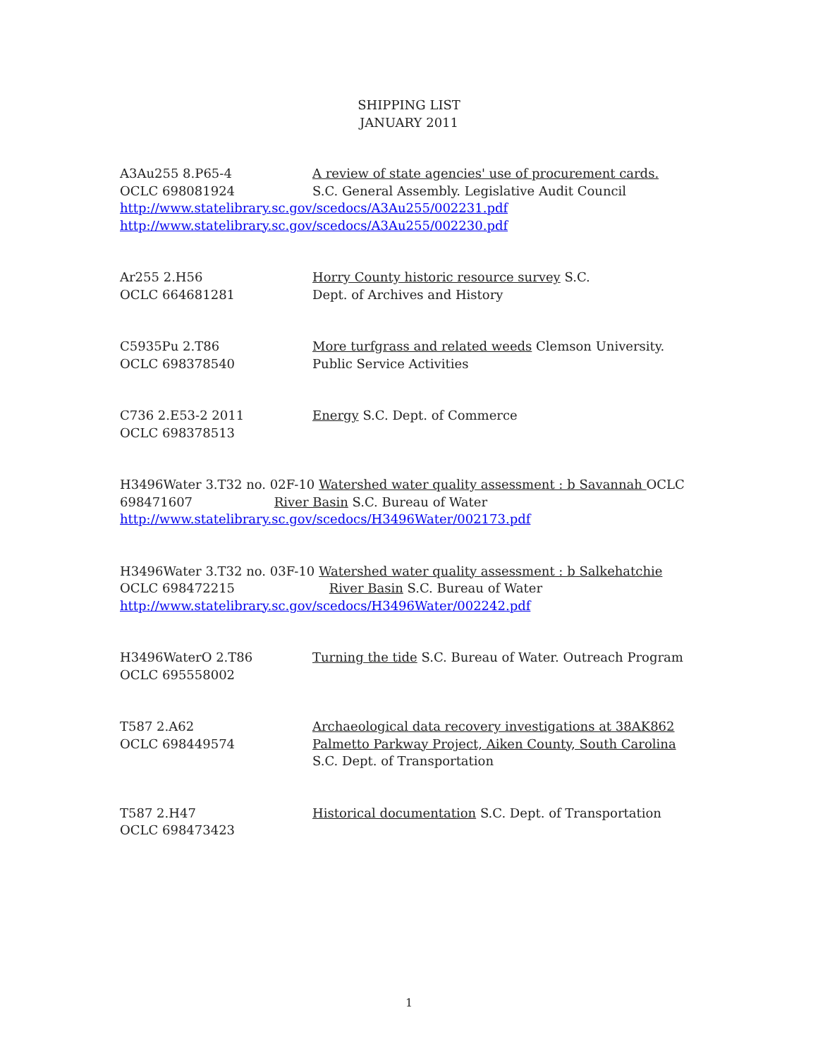SHIPPING LIST
JANUARY 2011
A3Au255 8.P65-4
OCLC 698081924
A review of state agencies' use of procurement cards.
S.C. General Assembly. Legislative Audit Council
http://www.statelibrary.sc.gov/scedocs/A3Au255/002231.pdf
http://www.statelibrary.sc.gov/scedocs/A3Au255/002230.pdf
Ar255 2.H56
OCLC 664681281
Horry County historic resource survey S.C.
Dept. of Archives and History
C5935Pu 2.T86
OCLC 698378540
More turfgrass and related weeds Clemson University.
Public Service Activities
C736 2.E53-2 2011
OCLC 698378513
Energy S.C. Dept. of Commerce
H3496Water 3.T32 no. 02F-10 Watershed water quality assessment : b Savannah OCLC
698471607 River Basin S.C. Bureau of Water
http://www.statelibrary.sc.gov/scedocs/H3496Water/002173.pdf
H3496Water 3.T32 no. 03F-10 Watershed water quality assessment : b Salkehatchie
OCLC 698472215 River Basin S.C. Bureau of Water
http://www.statelibrary.sc.gov/scedocs/H3496Water/002242.pdf
H3496WaterO 2.T86
OCLC 695558002
Turning the tide S.C. Bureau of Water. Outreach Program
T587 2.A62
OCLC 698449574
Archaeological data recovery investigations at 38AK862
Palmetto Parkway Project, Aiken County, South Carolina
S.C. Dept. of Transportation
T587 2.H47
OCLC 698473423
Historical documentation S.C. Dept. of Transportation
1